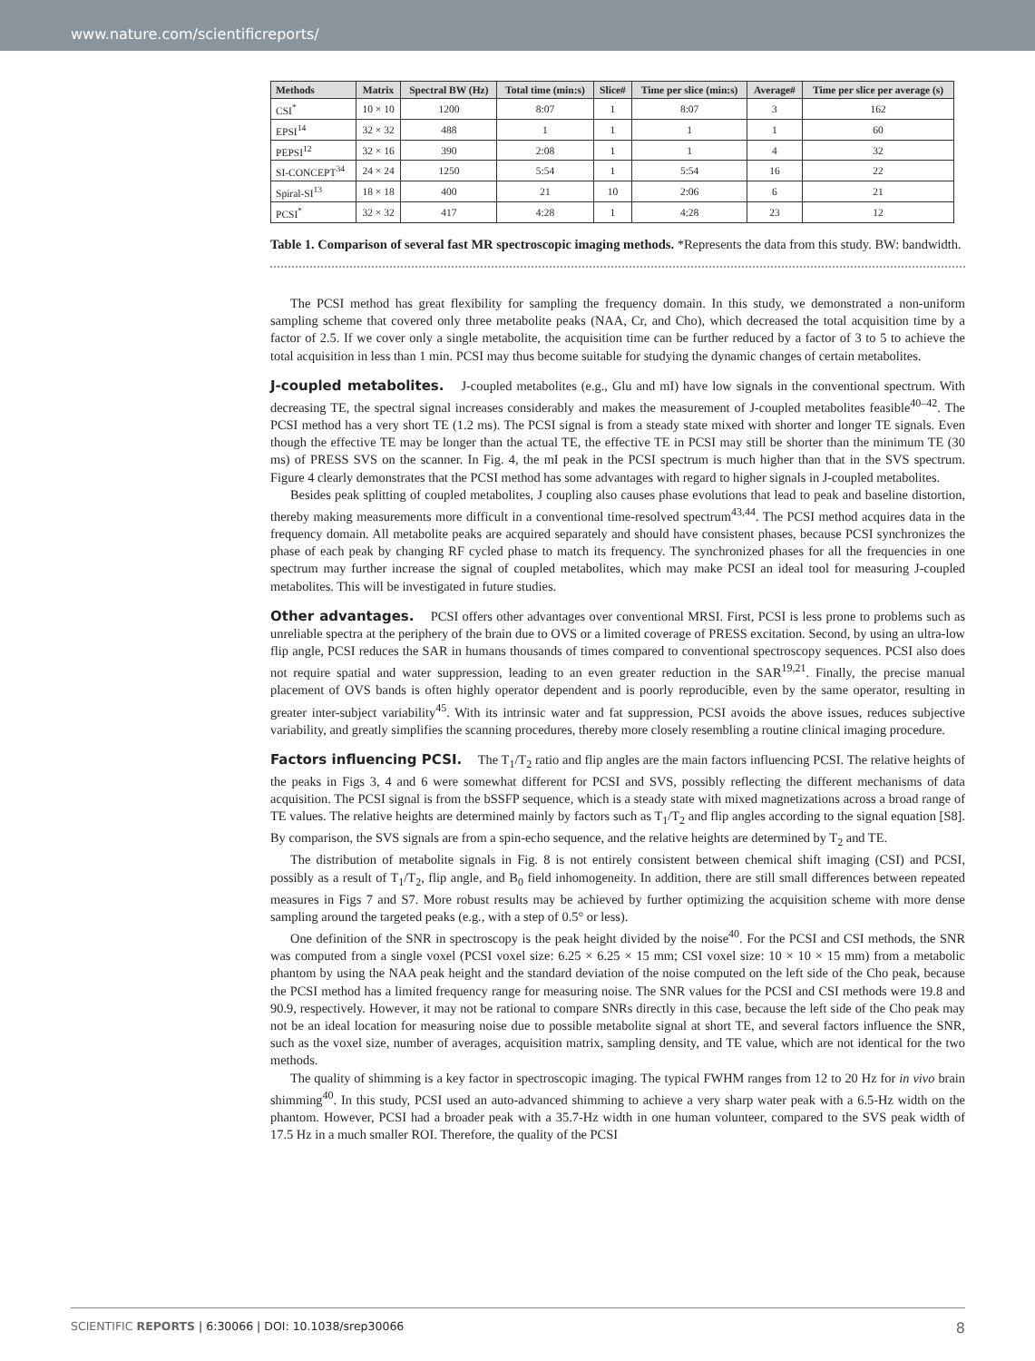www.nature.com/scientificreports/
| Methods | Matrix | Spectral BW (Hz) | Total time (min:s) | Slice# | Time per slice (min:s) | Average# | Time per slice per average (s) |
| --- | --- | --- | --- | --- | --- | --- | --- |
| CSI<sup>*</sup> | 10 × 10 | 1200 | 8:07 | 1 | 8:07 | 3 | 162 |
| EPSI<sup>14</sup> | 32 × 32 | 488 | 1 | 1 | 1 | 1 | 60 |
| PEPSI<sup>12</sup> | 32 × 16 | 390 | 2:08 | 1 | 1 | 4 | 32 |
| SI-CONCEPT<sup>34</sup> | 24 × 24 | 1250 | 5:54 | 1 | 5:54 | 16 | 22 |
| Spiral-SI<sup>13</sup> | 18 × 18 | 400 | 21 | 10 | 2:06 | 6 | 21 |
| PCSI<sup>*</sup> | 32 × 32 | 417 | 4:28 | 1 | 4:28 | 23 | 12 |
Table 1. Comparison of several fast MR spectroscopic imaging methods. *Represents the data from this study. BW: bandwidth.
The PCSI method has great flexibility for sampling the frequency domain. In this study, we demonstrated a non-uniform sampling scheme that covered only three metabolite peaks (NAA, Cr, and Cho), which decreased the total acquisition time by a factor of 2.5. If we cover only a single metabolite, the acquisition time can be further reduced by a factor of 3 to 5 to achieve the total acquisition in less than 1 min. PCSI may thus become suitable for studying the dynamic changes of certain metabolites.
J-coupled metabolites. J-coupled metabolites (e.g., Glu and mI) have low signals in the conventional spectrum. With decreasing TE, the spectral signal increases considerably and makes the measurement of J-coupled metabolites feasible<sup>40–42</sup>. The PCSI method has a very short TE (1.2 ms). The PCSI signal is from a steady state mixed with shorter and longer TE signals. Even though the effective TE may be longer than the actual TE, the effective TE in PCSI may still be shorter than the minimum TE (30 ms) of PRESS SVS on the scanner. In Fig. 4, the mI peak in the PCSI spectrum is much higher than that in the SVS spectrum. Figure 4 clearly demonstrates that the PCSI method has some advantages with regard to higher signals in J-coupled metabolites.
Besides peak splitting of coupled metabolites, J coupling also causes phase evolutions that lead to peak and baseline distortion, thereby making measurements more difficult in a conventional time-resolved spectrum<sup>43,44</sup>. The PCSI method acquires data in the frequency domain. All metabolite peaks are acquired separately and should have consistent phases, because PCSI synchronizes the phase of each peak by changing RF cycled phase to match its frequency. The synchronized phases for all the frequencies in one spectrum may further increase the signal of coupled metabolites, which may make PCSI an ideal tool for measuring J-coupled metabolites. This will be investigated in future studies.
Other advantages. PCSI offers other advantages over conventional MRSI. First, PCSI is less prone to problems such as unreliable spectra at the periphery of the brain due to OVS or a limited coverage of PRESS excitation. Second, by using an ultra-low flip angle, PCSI reduces the SAR in humans thousands of times compared to conventional spectroscopy sequences. PCSI also does not require spatial and water suppression, leading to an even greater reduction in the SAR<sup>19,21</sup>. Finally, the precise manual placement of OVS bands is often highly operator dependent and is poorly reproducible, even by the same operator, resulting in greater inter-subject variability<sup>45</sup>. With its intrinsic water and fat suppression, PCSI avoids the above issues, reduces subjective variability, and greatly simplifies the scanning procedures, thereby more closely resembling a routine clinical imaging procedure.
Factors influencing PCSI. The T<sub>1</sub>/T<sub>2</sub> ratio and flip angles are the main factors influencing PCSI. The relative heights of the peaks in Figs 3, 4 and 6 were somewhat different for PCSI and SVS, possibly reflecting the different mechanisms of data acquisition. The PCSI signal is from the bSSFP sequence, which is a steady state with mixed magnetizations across a broad range of TE values. The relative heights are determined mainly by factors such as T<sub>1</sub>/T<sub>2</sub> and flip angles according to the signal equation [S8]. By comparison, the SVS signals are from a spin-echo sequence, and the relative heights are determined by T<sub>2</sub> and TE.
The distribution of metabolite signals in Fig. 8 is not entirely consistent between chemical shift imaging (CSI) and PCSI, possibly as a result of T<sub>1</sub>/T<sub>2</sub>, flip angle, and B<sub>0</sub> field inhomogeneity. In addition, there are still small differences between repeated measures in Figs 7 and S7. More robust results may be achieved by further optimizing the acquisition scheme with more dense sampling around the targeted peaks (e.g., with a step of 0.5° or less).
One definition of the SNR in spectroscopy is the peak height divided by the noise<sup>40</sup>. For the PCSI and CSI methods, the SNR was computed from a single voxel (PCSI voxel size: 6.25 × 6.25 × 15 mm; CSI voxel size: 10 × 10 × 15 mm) from a metabolic phantom by using the NAA peak height and the standard deviation of the noise computed on the left side of the Cho peak, because the PCSI method has a limited frequency range for measuring noise. The SNR values for the PCSI and CSI methods were 19.8 and 90.9, respectively. However, it may not be rational to compare SNRs directly in this case, because the left side of the Cho peak may not be an ideal location for measuring noise due to possible metabolite signal at short TE, and several factors influence the SNR, such as the voxel size, number of averages, acquisition matrix, sampling density, and TE value, which are not identical for the two methods.
The quality of shimming is a key factor in spectroscopic imaging. The typical FWHM ranges from 12 to 20 Hz for in vivo brain shimming<sup>40</sup>. In this study, PCSI used an auto-advanced shimming to achieve a very sharp water peak with a 6.5-Hz width on the phantom. However, PCSI had a broader peak with a 35.7-Hz width in one human volunteer, compared to the SVS peak width of 17.5 Hz in a much smaller ROI. Therefore, the quality of the PCSI
SCIENTIFIC REPORTS | 6:30066 | DOI: 10.1038/srep30066 8